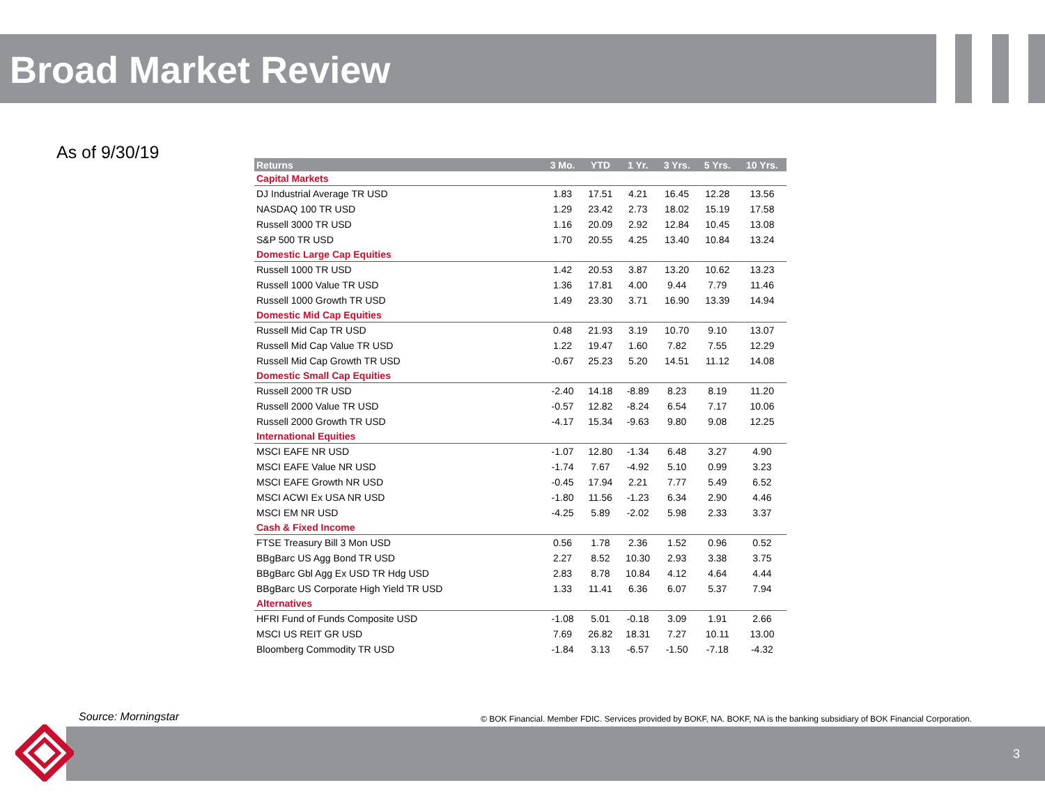Broad Market Review
As of 9/30/19
| Returns | 3 Mo. | YTD | 1 Yr. | 3 Yrs. | 5 Yrs. | 10 Yrs. |
| --- | --- | --- | --- | --- | --- | --- |
| Capital Markets | | | | | | |
| DJ Industrial Average TR USD | 1.83 | 17.51 | 4.21 | 16.45 | 12.28 | 13.56 |
| NASDAQ 100 TR USD | 1.29 | 23.42 | 2.73 | 18.02 | 15.19 | 17.58 |
| Russell 3000 TR USD | 1.16 | 20.09 | 2.92 | 12.84 | 10.45 | 13.08 |
| S&P 500 TR USD | 1.70 | 20.55 | 4.25 | 13.40 | 10.84 | 13.24 |
| Domestic Large Cap Equities | | | | | | |
| Russell 1000 TR USD | 1.42 | 20.53 | 3.87 | 13.20 | 10.62 | 13.23 |
| Russell 1000 Value TR USD | 1.36 | 17.81 | 4.00 | 9.44 | 7.79 | 11.46 |
| Russell 1000 Growth TR USD | 1.49 | 23.30 | 3.71 | 16.90 | 13.39 | 14.94 |
| Domestic Mid Cap Equities | | | | | | |
| Russell Mid Cap TR USD | 0.48 | 21.93 | 3.19 | 10.70 | 9.10 | 13.07 |
| Russell Mid Cap Value TR USD | 1.22 | 19.47 | 1.60 | 7.82 | 7.55 | 12.29 |
| Russell Mid Cap Growth TR USD | -0.67 | 25.23 | 5.20 | 14.51 | 11.12 | 14.08 |
| Domestic Small Cap Equities | | | | | | |
| Russell 2000 TR USD | -2.40 | 14.18 | -8.89 | 8.23 | 8.19 | 11.20 |
| Russell 2000 Value TR USD | -0.57 | 12.82 | -8.24 | 6.54 | 7.17 | 10.06 |
| Russell 2000 Growth TR USD | -4.17 | 15.34 | -9.63 | 9.80 | 9.08 | 12.25 |
| International Equities | | | | | | |
| MSCI EAFE NR USD | -1.07 | 12.80 | -1.34 | 6.48 | 3.27 | 4.90 |
| MSCI EAFE Value NR USD | -1.74 | 7.67 | -4.92 | 5.10 | 0.99 | 3.23 |
| MSCI EAFE Growth NR USD | -0.45 | 17.94 | 2.21 | 7.77 | 5.49 | 6.52 |
| MSCI ACWI Ex USA NR USD | -1.80 | 11.56 | -1.23 | 6.34 | 2.90 | 4.46 |
| MSCI EM NR USD | -4.25 | 5.89 | -2.02 | 5.98 | 2.33 | 3.37 |
| Cash & Fixed Income | | | | | | |
| FTSE Treasury Bill 3 Mon USD | 0.56 | 1.78 | 2.36 | 1.52 | 0.96 | 0.52 |
| BBgBarc US Agg Bond TR USD | 2.27 | 8.52 | 10.30 | 2.93 | 3.38 | 3.75 |
| BBgBarc Gbl Agg Ex USD TR Hdg USD | 2.83 | 8.78 | 10.84 | 4.12 | 4.64 | 4.44 |
| BBgBarc US Corporate High Yield TR USD | 1.33 | 11.41 | 6.36 | 6.07 | 5.37 | 7.94 |
| Alternatives | | | | | | |
| HFRI Fund of Funds Composite USD | -1.08 | 5.01 | -0.18 | 3.09 | 1.91 | 2.66 |
| MSCI US REIT GR USD | 7.69 | 26.82 | 18.31 | 7.27 | 10.11 | 13.00 |
| Bloomberg Commodity TR USD | -1.84 | 3.13 | -6.57 | -1.50 | -7.18 | -4.32 |
Source: Morningstar
© BOK Financial. Member FDIC. Services provided by BOKF, NA. BOKF, NA is the banking subsidiary of BOK Financial Corporation.
3